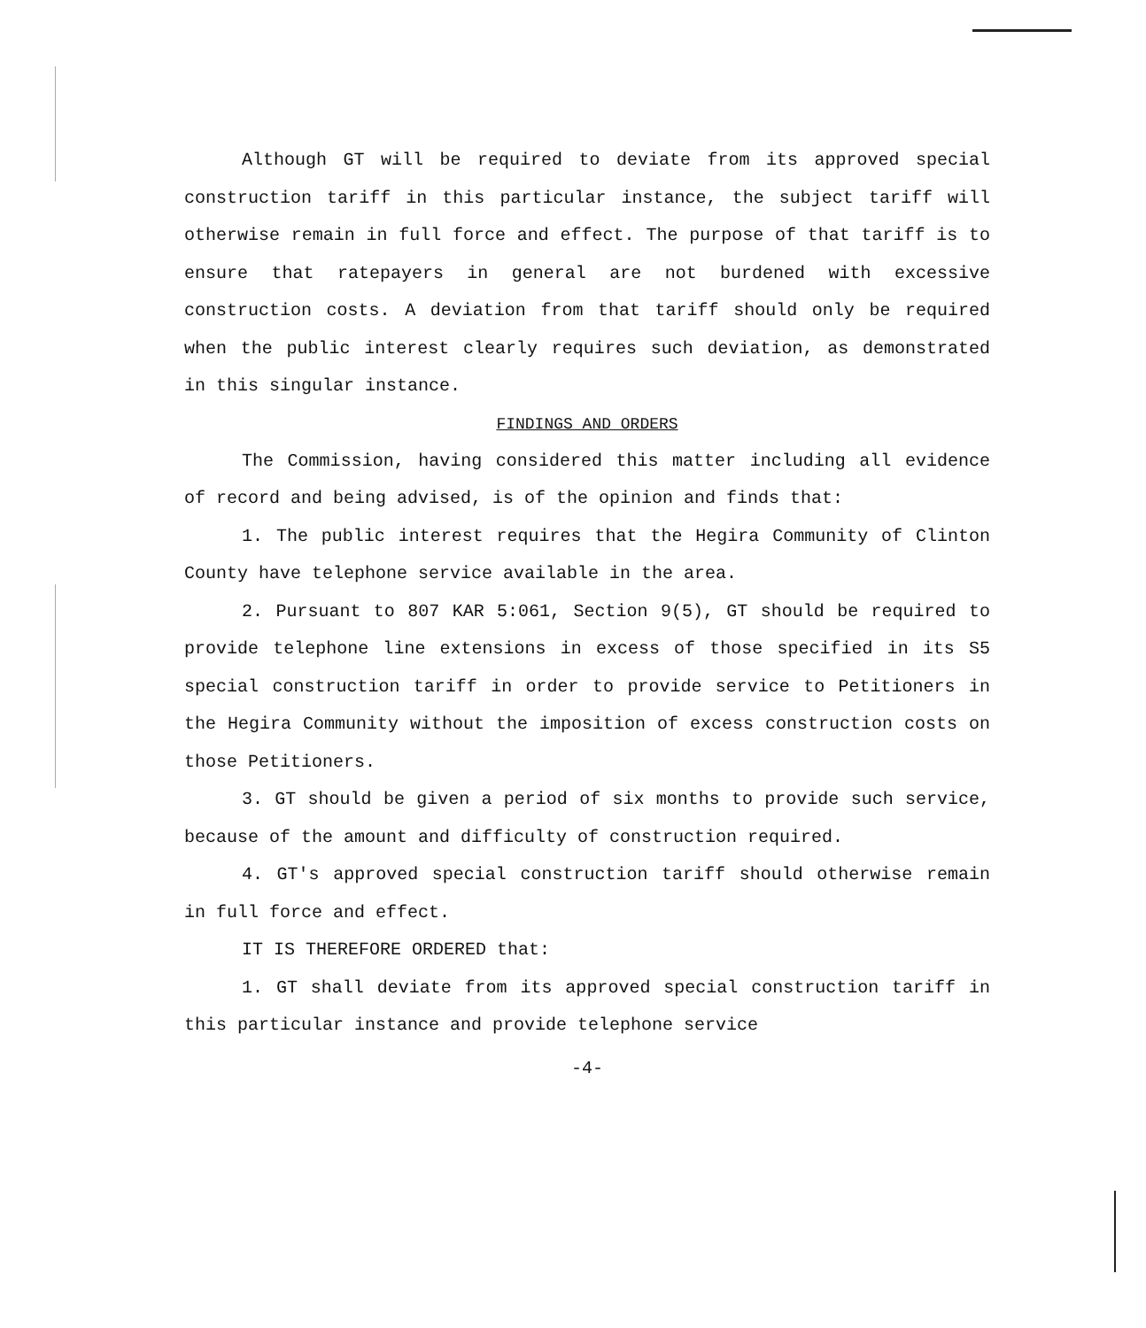Although GT will be required to deviate from its approved special construction tariff in this particular instance, the subject tariff will otherwise remain in full force and effect. The purpose of that tariff is to ensure that ratepayers in general are not burdened with excessive construction costs. A deviation from that tariff should only be required when the public interest clearly requires such deviation, as demonstrated in this singular instance.
FINDINGS AND ORDERS
The Commission, having considered this matter including all evidence of record and being advised, is of the opinion and finds that:
1. The public interest requires that the Hegira Community of Clinton County have telephone service available in the area.
2. Pursuant to 807 KAR 5:061, Section 9(5), GT should be required to provide telephone line extensions in excess of those specified in its S5 special construction tariff in order to provide service to Petitioners in the Hegira Community without the imposition of excess construction costs on those Petitioners.
3. GT should be given a period of six months to provide such service, because of the amount and difficulty of construction required.
4. GT's approved special construction tariff should otherwise remain in full force and effect.
IT IS THEREFORE ORDERED that:
1. GT shall deviate from its approved special construction tariff in this particular instance and provide telephone service
-4-